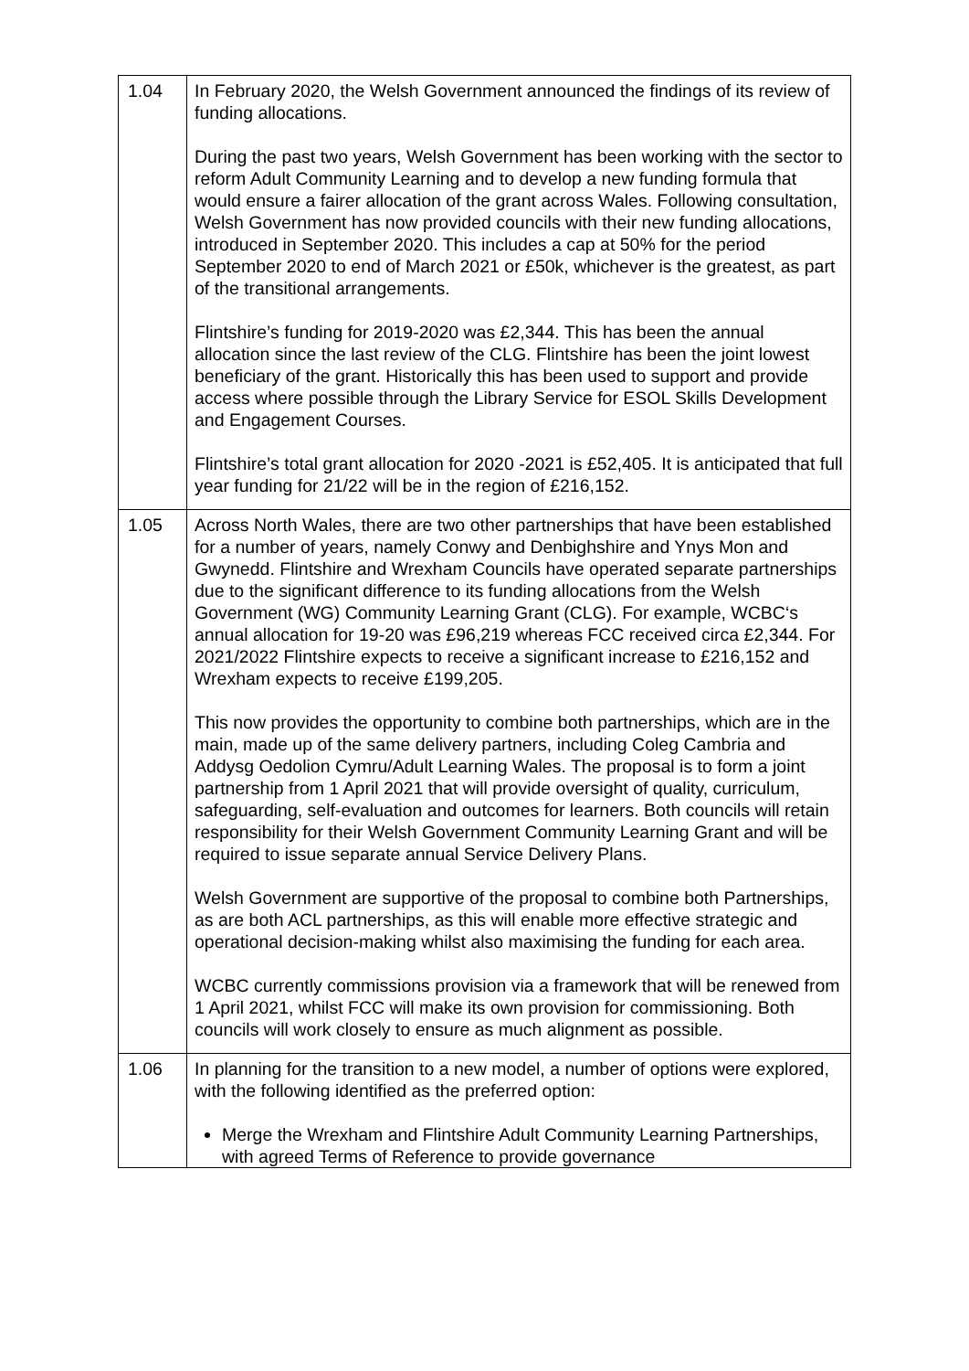| 1.04 | In February 2020, the Welsh Government announced the findings of its review of funding allocations. During the past two years, Welsh Government has been working with the sector to reform Adult Community Learning and to develop a new funding formula that would ensure a fairer allocation of the grant across Wales. Following consultation, Welsh Government has now provided councils with their new funding allocations, introduced in September 2020. This includes a cap at 50% for the period September 2020 to end of March 2021 or £50k, whichever is the greatest, as part of the transitional arrangements. Flintshire’s funding for 2019-2020 was £2,344. This has been the annual allocation since the last review of the CLG. Flintshire has been the joint lowest beneficiary of the grant. Historically this has been used to support and provide access where possible through the Library Service for ESOL Skills Development and Engagement Courses. Flintshire’s total grant allocation for 2020 -2021 is £52,405. It is anticipated that full year funding for 21/22 will be in the region of £216,152. |
| 1.05 | Across North Wales, there are two other partnerships that have been established for a number of years, namely Conwy and Denbighshire and Ynys Mon and Gwynedd. Flintshire and Wrexham Councils have operated separate partnerships due to the significant difference to its funding allocations from the Welsh Government (WG) Community Learning Grant (CLG). For example, WCBC‘s annual allocation for 19-20 was £96,219 whereas FCC received circa £2,344. For 2021/2022 Flintshire expects to receive a significant increase to £216,152 and Wrexham expects to receive £199,205. This now provides the opportunity to combine both partnerships, which are in the main, made up of the same delivery partners, including Coleg Cambria and Addysg Oedolion Cymru/Adult Learning Wales. The proposal is to form a joint partnership from 1 April 2021 that will provide oversight of quality, curriculum, safeguarding, self-evaluation and outcomes for learners. Both councils will retain responsibility for their Welsh Government Community Learning Grant and will be required to issue separate annual Service Delivery Plans. Welsh Government are supportive of the proposal to combine both Partnerships, as are both ACL partnerships, as this will enable more effective strategic and operational decision-making whilst also maximising the funding for each area. WCBC currently commissions provision via a framework that will be renewed from 1 April 2021, whilst FCC will make its own provision for commissioning. Both councils will work closely to ensure as much alignment as possible. |
| 1.06 | In planning for the transition to a new model, a number of options were explored, with the following identified as the preferred option: Merge the Wrexham and Flintshire Adult Community Learning Partnerships, with agreed Terms of Reference to provide governance |